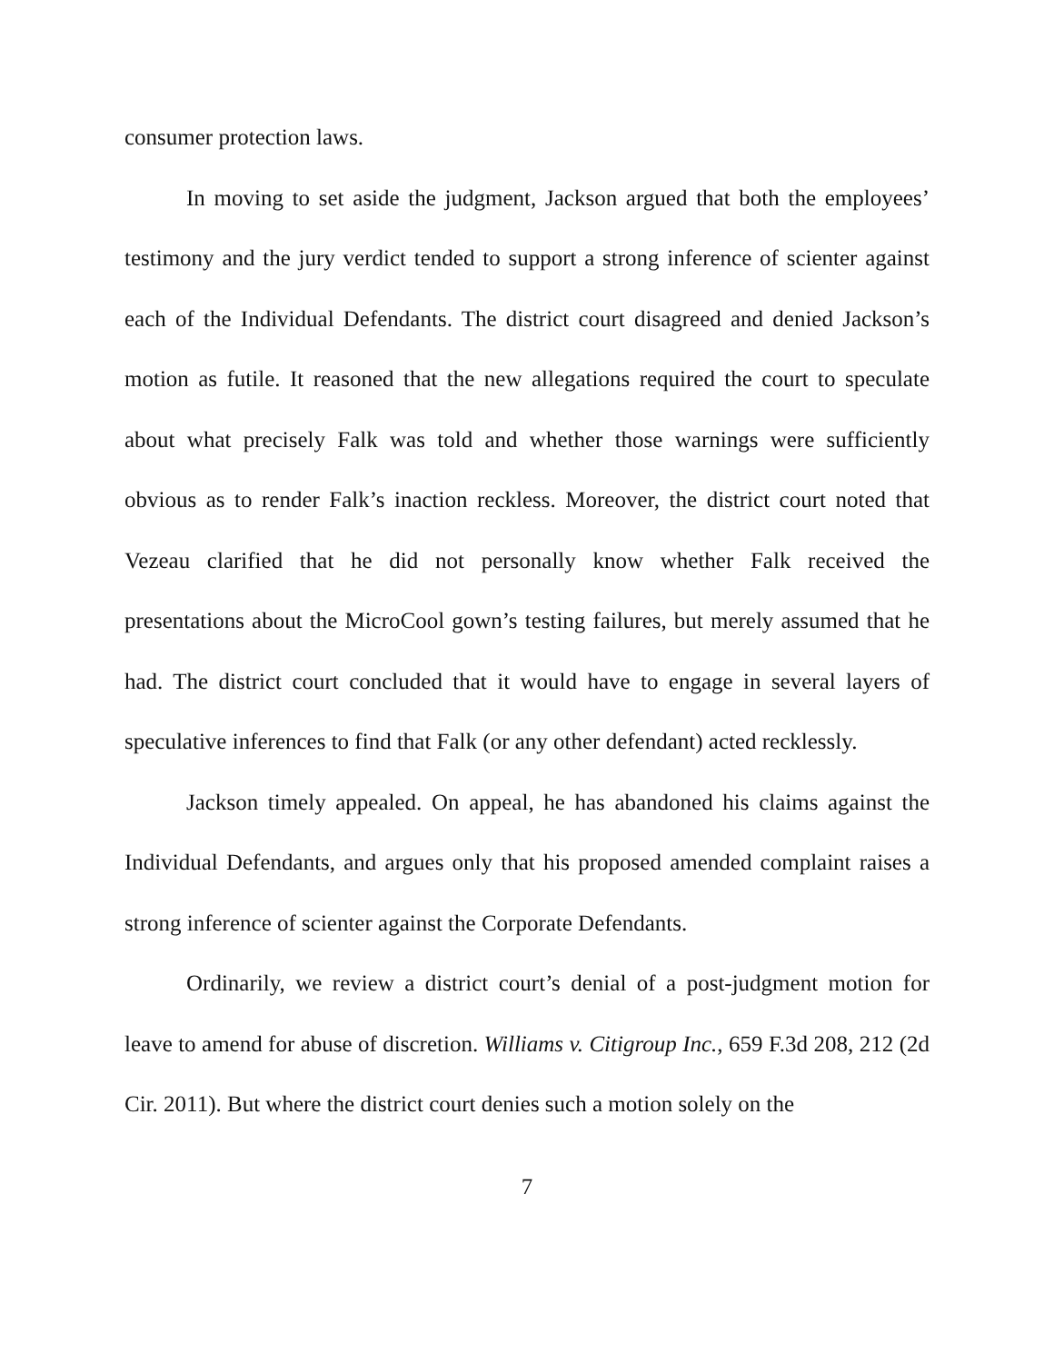consumer protection laws.
In moving to set aside the judgment, Jackson argued that both the employees’ testimony and the jury verdict tended to support a strong inference of scienter against each of the Individual Defendants. The district court disagreed and denied Jackson’s motion as futile. It reasoned that the new allegations required the court to speculate about what precisely Falk was told and whether those warnings were sufficiently obvious as to render Falk’s inaction reckless. Moreover, the district court noted that Vezeau clarified that he did not personally know whether Falk received the presentations about the MicroCool gown’s testing failures, but merely assumed that he had. The district court concluded that it would have to engage in several layers of speculative inferences to find that Falk (or any other defendant) acted recklessly.
Jackson timely appealed. On appeal, he has abandoned his claims against the Individual Defendants, and argues only that his proposed amended complaint raises a strong inference of scienter against the Corporate Defendants.
Ordinarily, we review a district court’s denial of a post-judgment motion for leave to amend for abuse of discretion. Williams v. Citigroup Inc., 659 F.3d 208, 212 (2d Cir. 2011). But where the district court denies such a motion solely on the
7